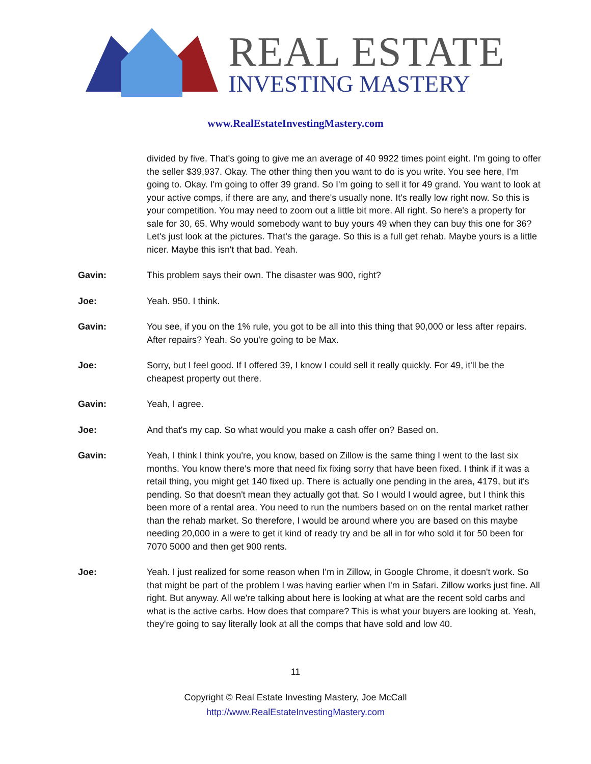REAL ESTATE
INVESTING MASTERY
www.RealEstateInvestingMastery.com
divided by five. That's going to give me an average of 40 9922 times point eight. I'm going to offer the seller $39,937. Okay. The other thing then you want to do is you write. You see here, I'm going to. Okay. I'm going to offer 39 grand. So I'm going to sell it for 49 grand. You want to look at your active comps, if there are any, and there's usually none. It's really low right now. So this is your competition. You may need to zoom out a little bit more. All right. So here's a property for sale for 30, 65. Why would somebody want to buy yours 49 when they can buy this one for 36? Let's just look at the pictures. That's the garage. So this is a full get rehab. Maybe yours is a little nicer. Maybe this isn't that bad. Yeah.
Gavin: This problem says their own. The disaster was 900, right?
Joe: Yeah. 950. I think.
Gavin: You see, if you on the 1% rule, you got to be all into this thing that 90,000 or less after repairs. After repairs? Yeah. So you're going to be Max.
Joe: Sorry, but I feel good. If I offered 39, I know I could sell it really quickly. For 49, it'll be the cheapest property out there.
Gavin: Yeah, I agree.
Joe: And that's my cap. So what would you make a cash offer on? Based on.
Gavin: Yeah, I think I think you're, you know, based on Zillow is the same thing I went to the last six months. You know there's more that need fix fixing sorry that have been fixed. I think if it was a retail thing, you might get 140 fixed up. There is actually one pending in the area, 4179, but it's pending. So that doesn't mean they actually got that. So I would I would agree, but I think this been more of a rental area. You need to run the numbers based on on the rental market rather than the rehab market. So therefore, I would be around where you are based on this maybe needing 20,000 in a were to get it kind of ready try and be all in for who sold it for 50 been for 7070 5000 and then get 900 rents.
Joe: Yeah. I just realized for some reason when I'm in Zillow, in Google Chrome, it doesn't work. So that might be part of the problem I was having earlier when I'm in Safari. Zillow works just fine. All right. But anyway. All we're talking about here is looking at what are the recent sold carbs and what is the active carbs. How does that compare? This is what your buyers are looking at. Yeah, they're going to say literally look at all the comps that have sold and low 40.
11
Copyright © Real Estate Investing Mastery, Joe McCall
http://www.RealEstateInvestingMastery.com